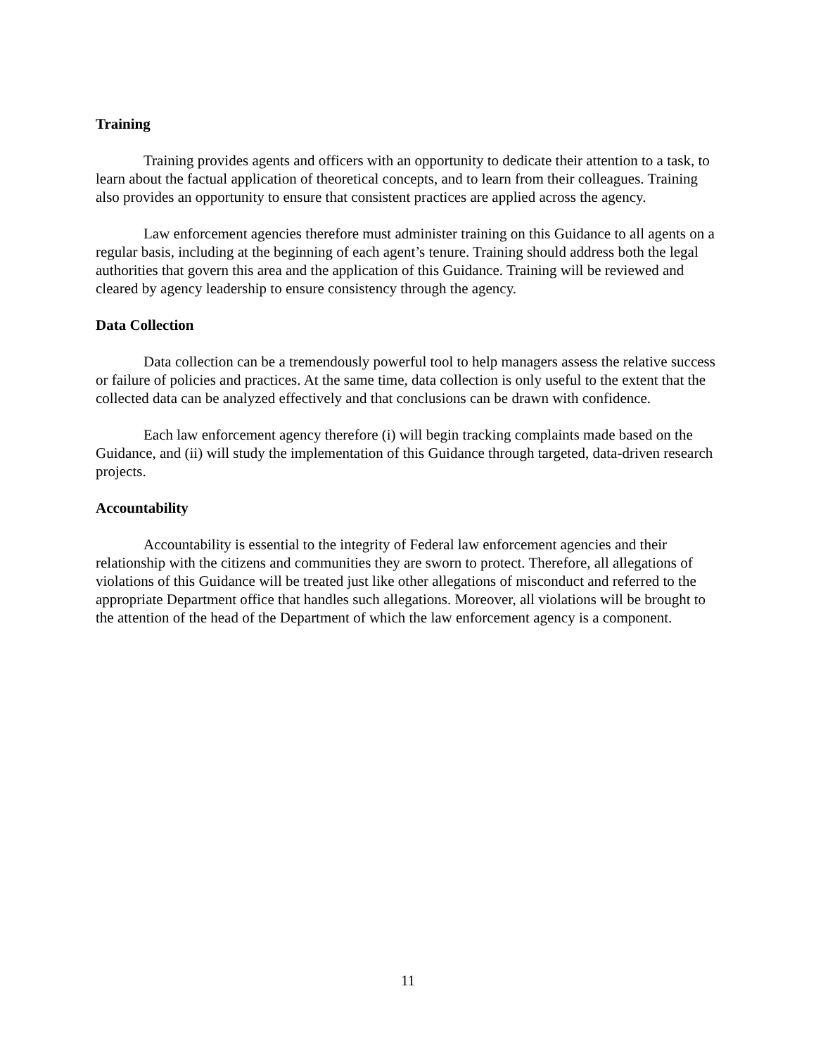Training
Training provides agents and officers with an opportunity to dedicate their attention to a task, to learn about the factual application of theoretical concepts, and to learn from their colleagues. Training also provides an opportunity to ensure that consistent practices are applied across the agency.
Law enforcement agencies therefore must administer training on this Guidance to all agents on a regular basis, including at the beginning of each agent’s tenure. Training should address both the legal authorities that govern this area and the application of this Guidance. Training will be reviewed and cleared by agency leadership to ensure consistency through the agency.
Data Collection
Data collection can be a tremendously powerful tool to help managers assess the relative success or failure of policies and practices. At the same time, data collection is only useful to the extent that the collected data can be analyzed effectively and that conclusions can be drawn with confidence.
Each law enforcement agency therefore (i) will begin tracking complaints made based on the Guidance, and (ii) will study the implementation of this Guidance through targeted, data-driven research projects.
Accountability
Accountability is essential to the integrity of Federal law enforcement agencies and their relationship with the citizens and communities they are sworn to protect. Therefore, all allegations of violations of this Guidance will be treated just like other allegations of misconduct and referred to the appropriate Department office that handles such allegations. Moreover, all violations will be brought to the attention of the head of the Department of which the law enforcement agency is a component.
11